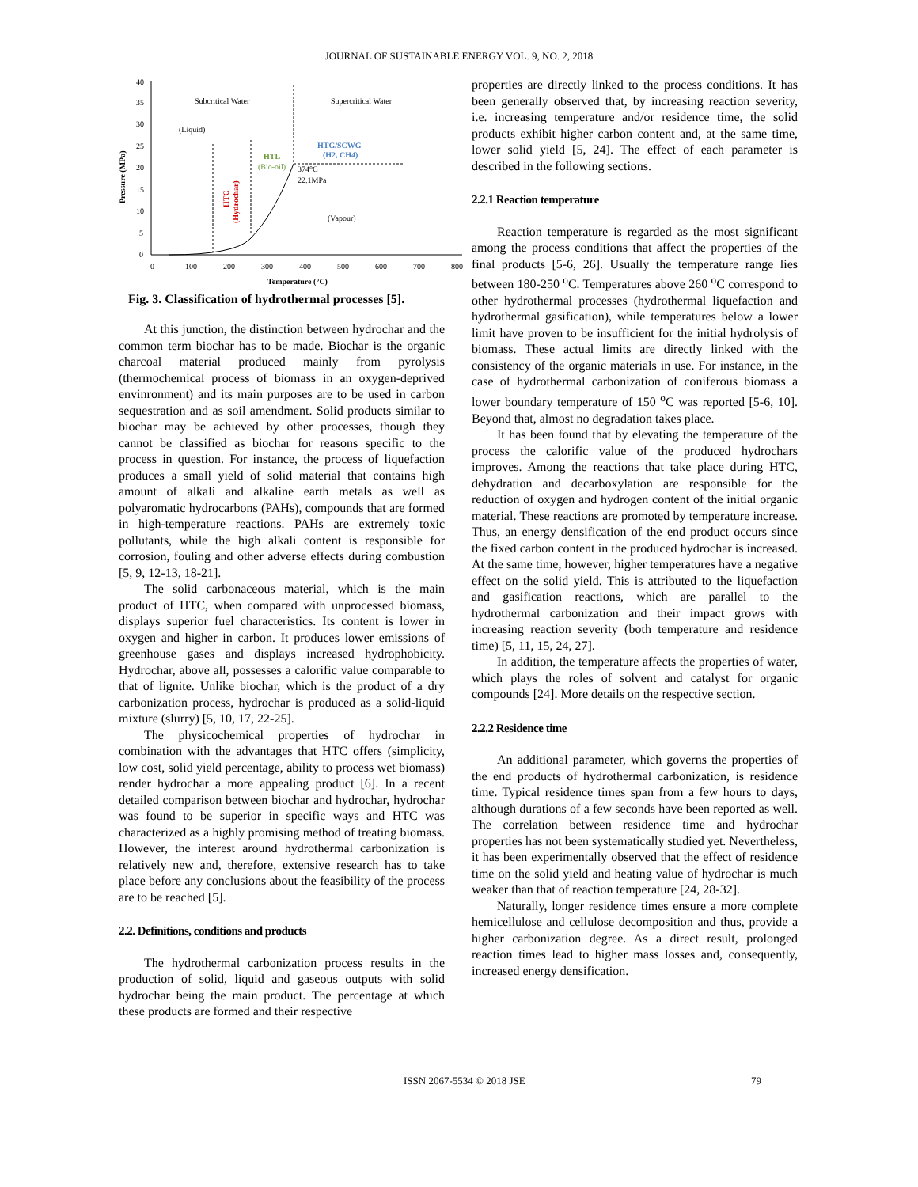JOURNAL OF SUSTAINABLE ENERGY VOL. 9, NO. 2, 2018
40
35
30
25
20
15
10
5
0
0
100
200
300
400
500
600
700
800
Temperature (°C)
Pressure (MPa)
Subcritical Water
Supercritical Water
(Liquid)
(Vapour)
HTG/SCWG
(H2, CH4)
HTL
(Bio-oil)
374°C
22.1MPa
HTC
(Hydrochar)
Fig. 3. Classification of hydrothermal processes [5].
At this junction, the distinction between hydrochar and the common term biochar has to be made. Biochar is the organic charcoal material produced mainly from pyrolysis (thermochemical process of biomass in an oxygen-deprived envinronment) and its main purposes are to be used in carbon sequestration and as soil amendment. Solid products similar to biochar may be achieved by other processes, though they cannot be classified as biochar for reasons specific to the process in question. For instance, the process of liquefaction produces a small yield of solid material that contains high amount of alkali and alkaline earth metals as well as polyaromatic hydrocarbons (PAHs), compounds that are formed in high-temperature reactions. PAHs are extremely toxic pollutants, while the high alkali content is responsible for corrosion, fouling and other adverse effects during combustion [5, 9, 12-13, 18-21].
The solid carbonaceous material, which is the main product of HTC, when compared with unprocessed biomass, displays superior fuel characteristics. Its content is lower in oxygen and higher in carbon. It produces lower emissions of greenhouse gases and displays increased hydrophobicity. Hydrochar, above all, possesses a calorific value comparable to that of lignite. Unlike biochar, which is the product of a dry carbonization process, hydrochar is produced as a solid-liquid mixture (slurry) [5, 10, 17, 22-25].
The physicochemical properties of hydrochar in combination with the advantages that HTC offers (simplicity, low cost, solid yield percentage, ability to process wet biomass) render hydrochar a more appealing product [6]. In a recent detailed comparison between biochar and hydrochar, hydrochar was found to be superior in specific ways and HTC was characterized as a highly promising method of treating biomass. However, the interest around hydrothermal carbonization is relatively new and, therefore, extensive research has to take place before any conclusions about the feasibility of the process are to be reached [5].
2.2. Definitions, conditions and products
The hydrothermal carbonization process results in the production of solid, liquid and gaseous outputs with solid hydrochar being the main product. The percentage at which these products are formed and their respective
properties are directly linked to the process conditions. It has been generally observed that, by increasing reaction severity, i.e. increasing temperature and/or residence time, the solid products exhibit higher carbon content and, at the same time, lower solid yield [5, 24]. The effect of each parameter is described in the following sections.
2.2.1 Reaction temperature
Reaction temperature is regarded as the most significant among the process conditions that affect the properties of the final products [5-6, 26]. Usually the temperature range lies between 180-250 <sup>o</sup>C. Temperatures above 260 <sup>o</sup>C correspond to other hydrothermal processes (hydrothermal liquefaction and hydrothermal gasification), while temperatures below a lower limit have proven to be insufficient for the initial hydrolysis of biomass. These actual limits are directly linked with the consistency of the organic materials in use. For instance, in the case of hydrothermal carbonization of coniferous biomass a lower boundary temperature of 150 <sup>o</sup>C was reported [5-6, 10]. Beyond that, almost no degradation takes place.
It has been found that by elevating the temperature of the process the calorific value of the produced hydrochars improves. Among the reactions that take place during HTC, dehydration and decarboxylation are responsible for the reduction of oxygen and hydrogen content of the initial organic material. These reactions are promoted by temperature increase. Thus, an energy densification of the end product occurs since the fixed carbon content in the produced hydrochar is increased. At the same time, however, higher temperatures have a negative effect on the solid yield. This is attributed to the liquefaction and gasification reactions, which are parallel to the hydrothermal carbonization and their impact grows with increasing reaction severity (both temperature and residence time) [5, 11, 15, 24, 27].
In addition, the temperature affects the properties of water, which plays the roles of solvent and catalyst for organic compounds [24]. More details on the respective section.
2.2.2 Residence time
An additional parameter, which governs the properties of the end products of hydrothermal carbonization, is residence time. Typical residence times span from a few hours to days, although durations of a few seconds have been reported as well. The correlation between residence time and hydrochar properties has not been systematically studied yet. Nevertheless, it has been experimentally observed that the effect of residence time on the solid yield and heating value of hydrochar is much weaker than that of reaction temperature [24, 28-32].
Naturally, longer residence times ensure a more complete hemicellulose and cellulose decomposition and thus, provide a higher carbonization degree. As a direct result, prolonged reaction times lead to higher mass losses and, consequently, increased energy densification.
ISSN 2067-5534 © 2018 JSE 79